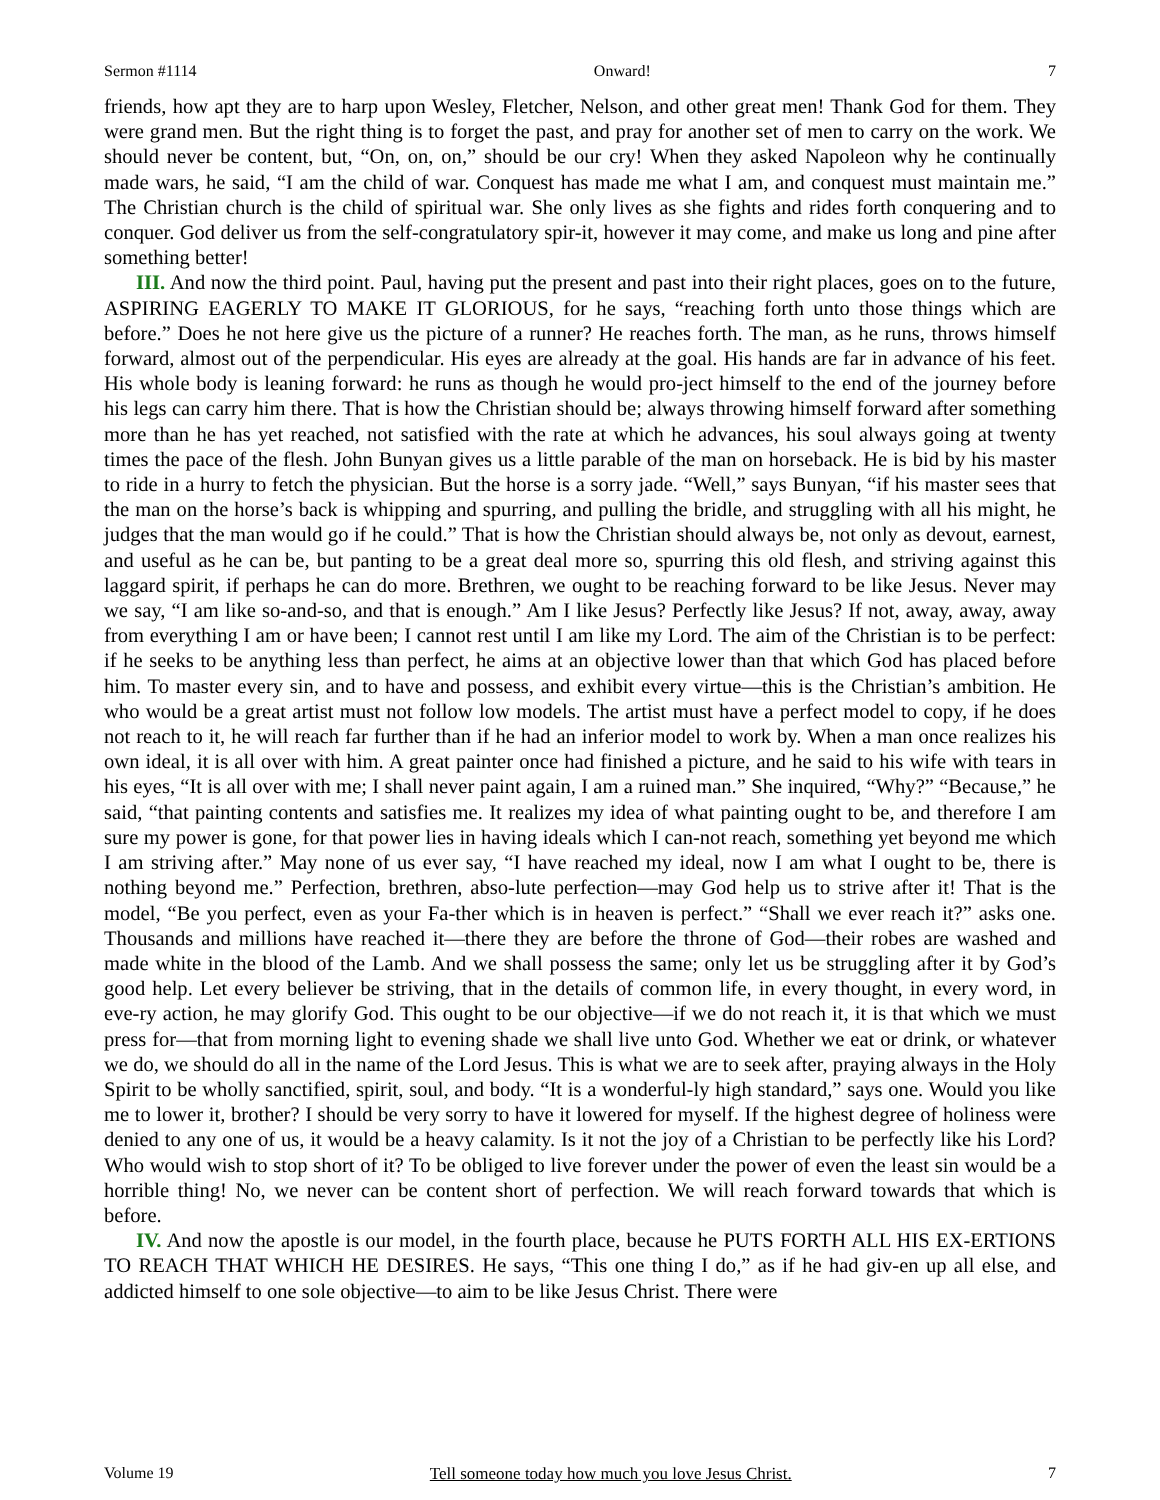Sermon #1114 Onward! 7
friends, how apt they are to harp upon Wesley, Fletcher, Nelson, and other great men! Thank God for them. They were grand men. But the right thing is to forget the past, and pray for another set of men to carry on the work. We should never be content, but, “On, on, on,” should be our cry! When they asked Napoleon why he continually made wars, he said, “I am the child of war. Conquest has made me what I am, and conquest must maintain me.” The Christian church is the child of spiritual war. She only lives as she fights and rides forth conquering and to conquer. God deliver us from the self-congratulatory spir-it, however it may come, and make us long and pine after something better!
III. And now the third point. Paul, having put the present and past into their right places, goes on to the future, ASPIRING EAGERLY TO MAKE IT GLORIOUS, for he says, “reaching forth unto those things which are before.” Does he not here give us the picture of a runner? He reaches forth. The man, as he runs, throws himself forward, almost out of the perpendicular. His eyes are already at the goal. His hands are far in advance of his feet. His whole body is leaning forward: he runs as though he would pro-ject himself to the end of the journey before his legs can carry him there. That is how the Christian should be; always throwing himself forward after something more than he has yet reached, not satisfied with the rate at which he advances, his soul always going at twenty times the pace of the flesh. John Bunyan gives us a little parable of the man on horseback. He is bid by his master to ride in a hurry to fetch the physician. But the horse is a sorry jade. “Well,” says Bunyan, “if his master sees that the man on the horse’s back is whipping and spurring, and pulling the bridle, and struggling with all his might, he judges that the man would go if he could.” That is how the Christian should always be, not only as devout, earnest, and useful as he can be, but panting to be a great deal more so, spurring this old flesh, and striving against this laggard spirit, if perhaps he can do more. Brethren, we ought to be reaching forward to be like Jesus. Never may we say, “I am like so-and-so, and that is enough.” Am I like Jesus? Perfectly like Jesus? If not, away, away, away from everything I am or have been; I cannot rest until I am like my Lord. The aim of the Christian is to be perfect: if he seeks to be anything less than perfect, he aims at an objective lower than that which God has placed before him. To master every sin, and to have and possess, and exhibit every virtue—this is the Christian’s ambition. He who would be a great artist must not follow low models. The artist must have a perfect model to copy, if he does not reach to it, he will reach far further than if he had an inferior model to work by. When a man once realizes his own ideal, it is all over with him. A great painter once had finished a picture, and he said to his wife with tears in his eyes, “It is all over with me; I shall never paint again, I am a ruined man.” She inquired, “Why?” “Because,” he said, “that painting contents and satisfies me. It realizes my idea of what painting ought to be, and therefore I am sure my power is gone, for that power lies in having ideals which I can-not reach, something yet beyond me which I am striving after.” May none of us ever say, “I have reached my ideal, now I am what I ought to be, there is nothing beyond me.” Perfection, brethren, abso-lute perfection—may God help us to strive after it! That is the model, “Be you perfect, even as your Fa-ther which is in heaven is perfect.” “Shall we ever reach it?” asks one. Thousands and millions have reached it—there they are before the throne of God—their robes are washed and made white in the blood of the Lamb. And we shall possess the same; only let us be struggling after it by God’s good help. Let every believer be striving, that in the details of common life, in every thought, in every word, in eve-ry action, he may glorify God. This ought to be our objective—if we do not reach it, it is that which we must press for—that from morning light to evening shade we shall live unto God. Whether we eat or drink, or whatever we do, we should do all in the name of the Lord Jesus. This is what we are to seek after, praying always in the Holy Spirit to be wholly sanctified, spirit, soul, and body. “It is a wonderful-ly high standard,” says one. Would you like me to lower it, brother? I should be very sorry to have it lowered for myself. If the highest degree of holiness were denied to any one of us, it would be a heavy calamity. Is it not the joy of a Christian to be perfectly like his Lord? Who would wish to stop short of it? To be obliged to live forever under the power of even the least sin would be a horrible thing! No, we never can be content short of perfection. We will reach forward towards that which is before.
IV. And now the apostle is our model, in the fourth place, because he PUTS FORTH ALL HIS EX-ERTIONS TO REACH THAT WHICH HE DESIRES. He says, “This one thing I do,” as if he had giv-en up all else, and addicted himself to one sole objective—to aim to be like Jesus Christ. There were
Volume 19 Tell someone today how much you love Jesus Christ. 7